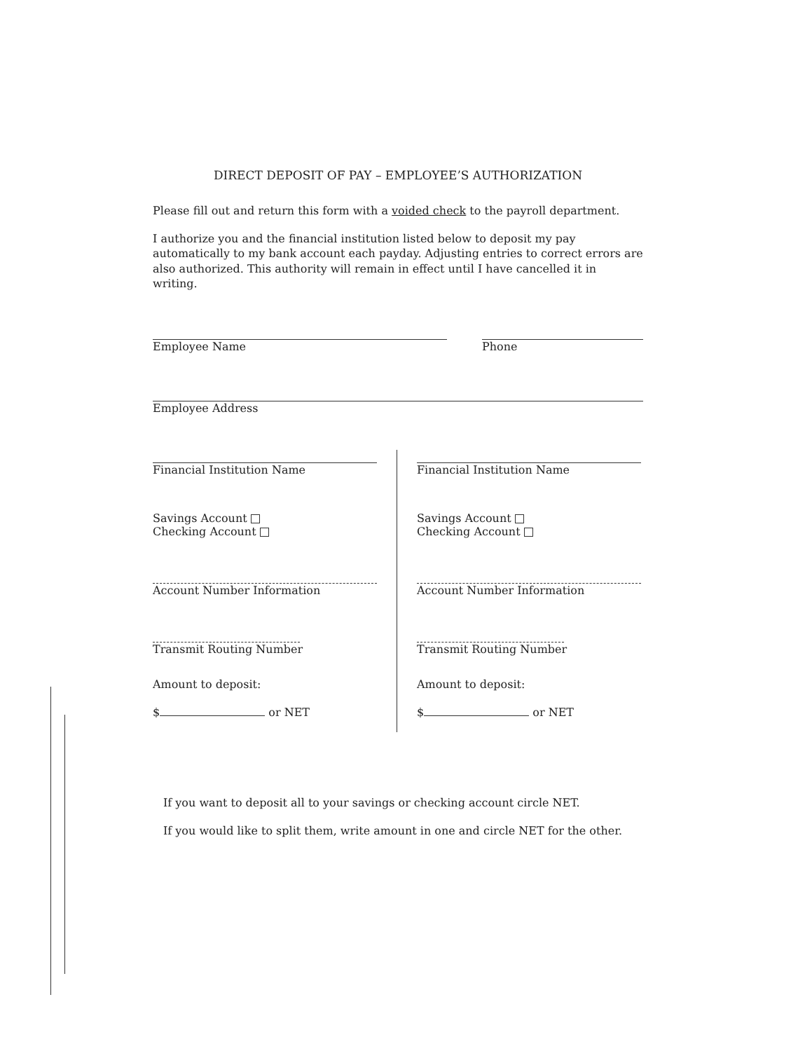DIRECT DEPOSIT OF PAY – EMPLOYEE’S AUTHORIZATION
Please fill out and return this form with a voided check to the payroll department.
I authorize you and the financial institution listed below to deposit my pay automatically to my bank account each payday. Adjusting entries to correct errors are also authorized. This authority will remain in effect until I have cancelled it in writing.
Employee Name Phone
Employee Address
Financial Institution Name
Savings Account
Checking Account
Account Number Information
Transmit Routing Number
Amount to deposit:
$ or NET
Financial Institution Name
Savings Account
Checking Account
Account Number Information
Transmit Routing Number
Amount to deposit:
$ or NET
If you want to deposit all to your savings or checking account circle NET.
If you would like to split them, write amount in one and circle NET for the other.